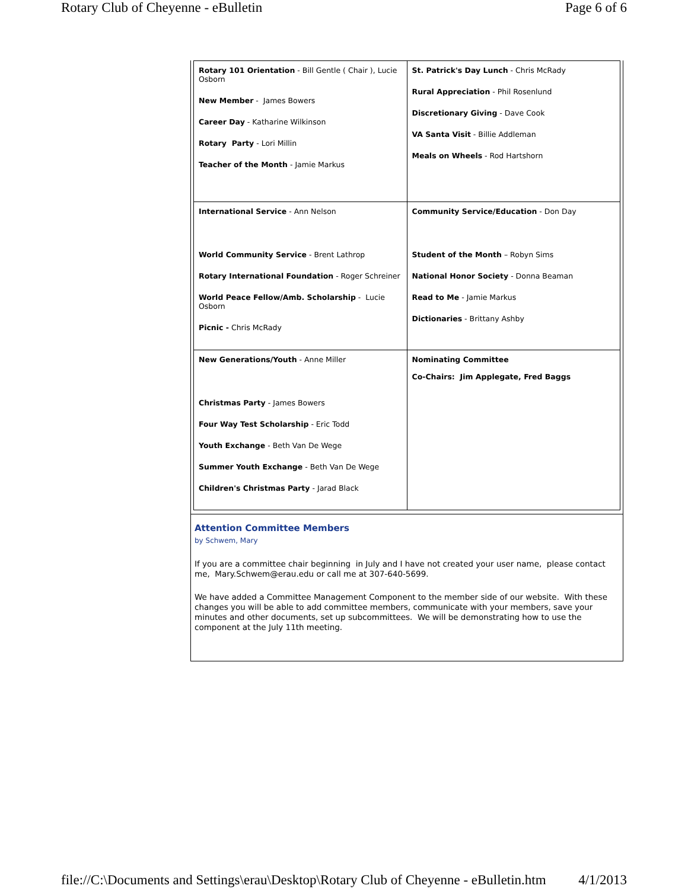Rotary Club of Cheyenne - eBulletin Page 6 of 6
| Rotary 101 Orientation - Bill Gentle ( Chair ), Lucie Osborn New Member - James Bowers Career Day - Katharine Wilkinson Rotary Party - Lori Millin Teacher of the Month - Jamie Markus | St. Patrick's Day Lunch - Chris McRady Rural Appreciation - Phil Rosenlund Discretionary Giving - Dave Cook VA Santa Visit - Billie Addleman Meals on Wheels - Rod Hartshorn |
| International Service - Ann Nelson World Community Service - Brent Lathrop Rotary International Foundation - Roger Schreiner World Peace Fellow/Amb. Scholarship - Lucie Osborn Picnic - Chris McRady | Community Service/Education - Don Day Student of the Month – Robyn Sims National Honor Society - Donna Beaman Read to Me - Jamie Markus Dictionaries - Brittany Ashby |
| New Generations/Youth - Anne Miller Christmas Party - James Bowers Four Way Test Scholarship - Eric Todd Youth Exchange - Beth Van De Wege Summer Youth Exchange - Beth Van De Wege Children's Christmas Party - Jarad Black | Nominating Committee Co-Chairs: Jim Applegate, Fred Baggs |
Attention Committee Members
by Schwem, Mary
If you are a committee chair beginning in July and I have not created your user name, please contact me, Mary.Schwem@erau.edu or call me at 307-640-5699.
We have added a Committee Management Component to the member side of our website. With these changes you will be able to add committee members, communicate with your members, save your minutes and other documents, set up subcommittees. We will be demonstrating how to use the component at the July 11th meeting.
file://C:\Documents and Settings\erau\Desktop\Rotary Club of Cheyenne - eBulletin.htm 4/1/2013